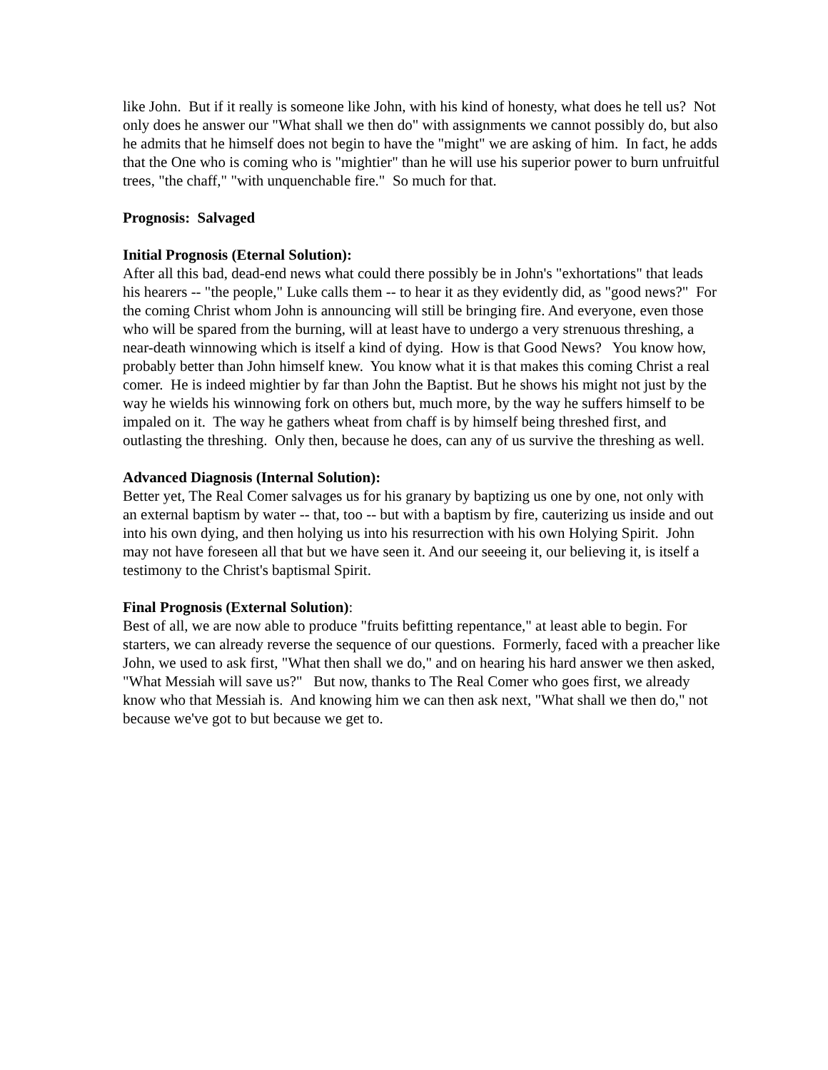like John. But if it really is someone like John, with his kind of honesty, what does he tell us? Not only does he answer our "What shall we then do" with assignments we cannot possibly do, but also he admits that he himself does not begin to have the "might" we are asking of him. In fact, he adds that the One who is coming who is "mightier" than he will use his superior power to burn unfruitful trees, "the chaff," "with unquenchable fire." So much for that.
Prognosis: Salvaged
Initial Prognosis (Eternal Solution):
After all this bad, dead-end news what could there possibly be in John's "exhortations" that leads his hearers -- "the people," Luke calls them -- to hear it as they evidently did, as "good news?" For the coming Christ whom John is announcing will still be bringing fire. And everyone, even those who will be spared from the burning, will at least have to undergo a very strenuous threshing, a near-death winnowing which is itself a kind of dying. How is that Good News? You know how, probably better than John himself knew. You know what it is that makes this coming Christ a real comer. He is indeed mightier by far than John the Baptist. But he shows his might not just by the way he wields his winnowing fork on others but, much more, by the way he suffers himself to be impaled on it. The way he gathers wheat from chaff is by himself being threshed first, and outlasting the threshing. Only then, because he does, can any of us survive the threshing as well.
Advanced Diagnosis (Internal Solution):
Better yet, The Real Comer salvages us for his granary by baptizing us one by one, not only with an external baptism by water -- that, too -- but with a baptism by fire, cauterizing us inside and out into his own dying, and then holying us into his resurrection with his own Holying Spirit. John may not have foreseen all that but we have seen it. And our seeeing it, our believing it, is itself a testimony to the Christ's baptismal Spirit.
Final Prognosis (External Solution):
Best of all, we are now able to produce "fruits befitting repentance," at least able to begin. For starters, we can already reverse the sequence of our questions. Formerly, faced with a preacher like John, we used to ask first, "What then shall we do," and on hearing his hard answer we then asked, "What Messiah will save us?" But now, thanks to The Real Comer who goes first, we already know who that Messiah is. And knowing him we can then ask next, "What shall we then do," not because we've got to but because we get to.